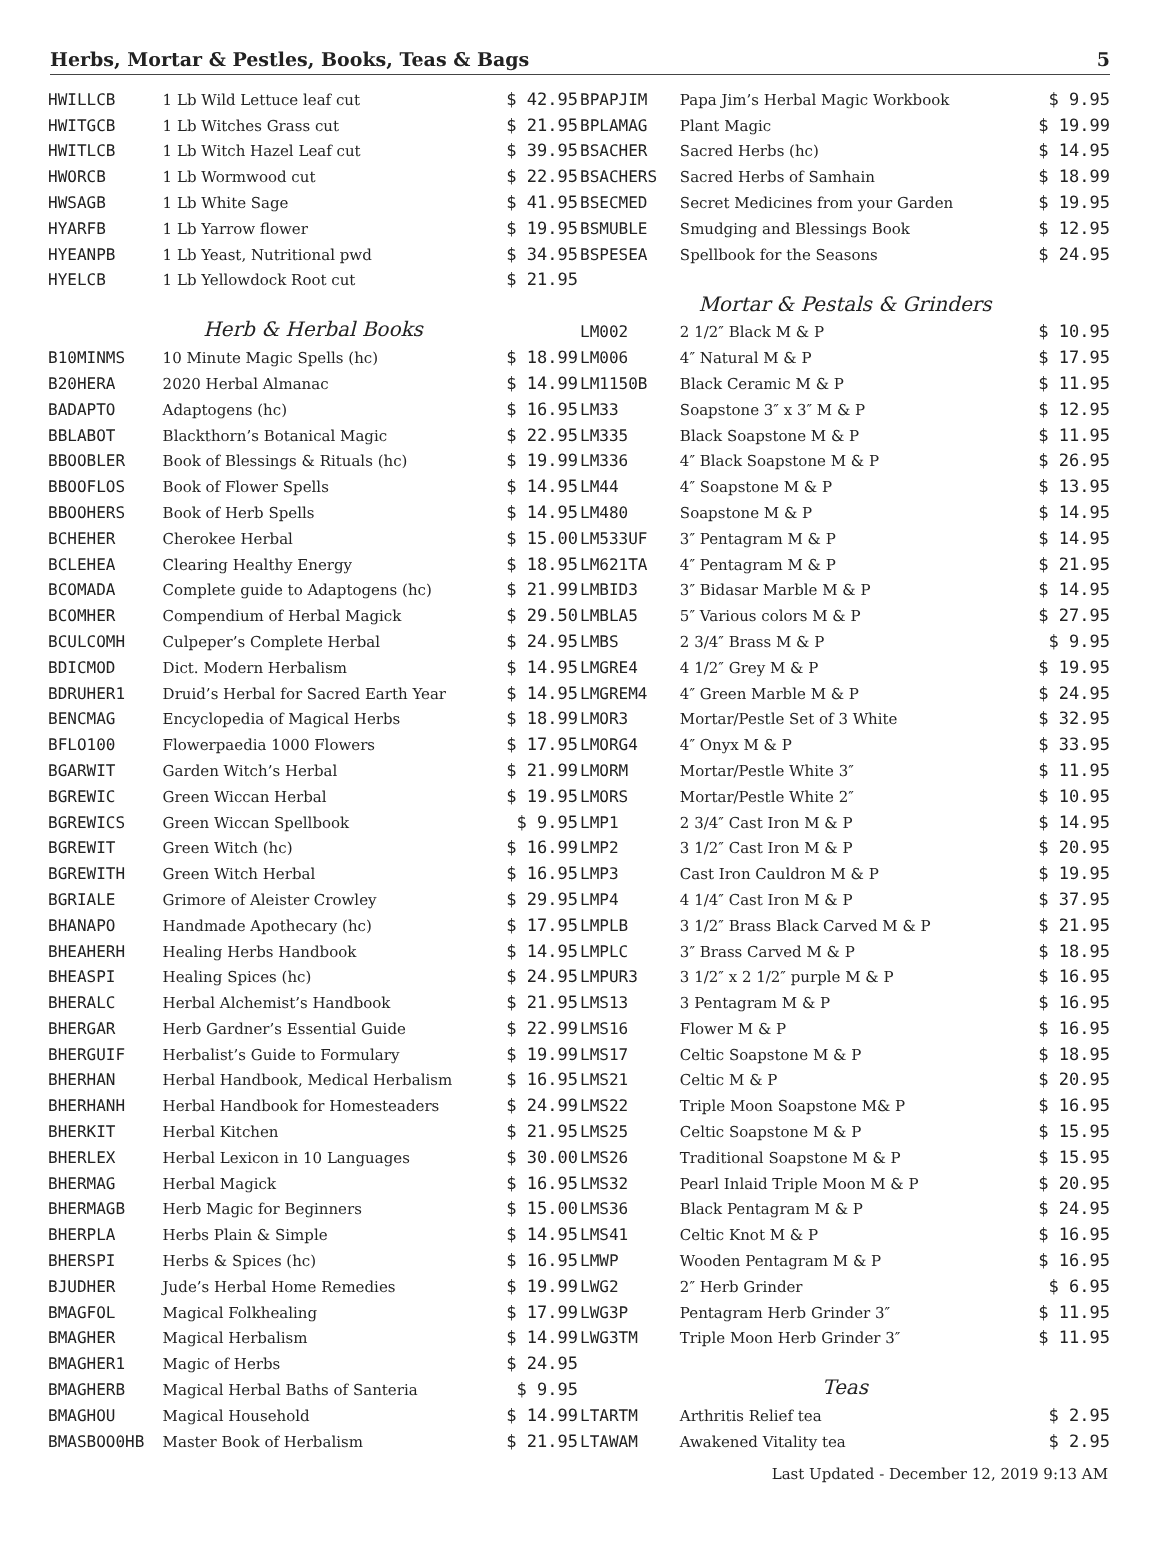Herbs, Mortar & Pestles, Books, Teas & Bags 5
| HWILLCB | 1 Lb Wild Lettuce leaf cut | $ 42.95 |
| HWITGCB | 1 Lb Witches Grass cut | $ 21.95 |
| HWITLCB | 1 Lb Witch Hazel Leaf cut | $ 39.95 |
| HWORCB | 1 Lb Wormwood cut | $ 22.95 |
| HWSAGB | 1 Lb White Sage | $ 41.95 |
| HYARFB | 1 Lb Yarrow flower | $ 19.95 |
| HYEANPB | 1 Lb Yeast, Nutritional pwd | $ 34.95 |
| HYELCB | 1 Lb Yellowdock Root cut | $ 21.95 |
| Herb & Herbal Books | | |
| B10MINMS | 10 Minute Magic Spells (hc) | $ 18.99 |
| B20HERA | 2020 Herbal Almanac | $ 14.99 |
| BADAPTO | Adaptogens (hc) | $ 16.95 |
| BBLABOT | Blackthorn’s Botanical Magic | $ 22.95 |
| BBOOBLER | Book of Blessings & Rituals (hc) | $ 19.99 |
| BBOOFLOS | Book of Flower Spells | $ 14.95 |
| BBOOHERS | Book of Herb Spells | $ 14.95 |
| BCHEHER | Cherokee Herbal | $ 15.00 |
| BCLEHEA | Clearing Healthy Energy | $ 18.95 |
| BCOMADA | Complete guide to Adaptogens (hc) | $ 21.99 |
| BCOMHER | Compendium of Herbal Magick | $ 29.50 |
| BCULCOMH | Culpeper’s Complete Herbal | $ 24.95 |
| BDICMOD | Dict. Modern Herbalism | $ 14.95 |
| BDRUHER1 | Druid’s Herbal for Sacred Earth Year | $ 14.95 |
| BENCMAG | Encyclopedia of Magical Herbs | $ 18.99 |
| BFLO100 | Flowerpaedia 1000 Flowers | $ 17.95 |
| BGARWIT | Garden Witch’s Herbal | $ 21.99 |
| BGREWIC | Green Wiccan Herbal | $ 19.95 |
| BGREWICS | Green Wiccan Spellbook | $ 9.95 |
| BGREWIT | Green Witch (hc) | $ 16.99 |
| BGREWITH | Green Witch Herbal | $ 16.95 |
| BGRIALE | Grimore of Aleister Crowley | $ 29.95 |
| BHANAPO | Handmade Apothecary (hc) | $ 17.95 |
| BHEAHERH | Healing Herbs Handbook | $ 14.95 |
| BHEASPI | Healing Spices (hc) | $ 24.95 |
| BHERALC | Herbal Alchemist’s Handbook | $ 21.95 |
| BHERGAR | Herb Gardner’s Essential Guide | $ 22.99 |
| BHERGUIF | Herbalist’s Guide to Formulary | $ 19.99 |
| BHERHAN | Herbal Handbook, Medical Herbalism | $ 16.95 |
| BHERHANH | Herbal Handbook for Homesteaders | $ 24.99 |
| BHERKIT | Herbal Kitchen | $ 21.95 |
| BHERLEX | Herbal Lexicon in 10 Languages | $ 30.00 |
| BHERMAG | Herbal Magick | $ 16.95 |
| BHERMAGB | Herb Magic for Beginners | $ 15.00 |
| BHERPLA | Herbs Plain & Simple | $ 14.95 |
| BHERSPI | Herbs & Spices (hc) | $ 16.95 |
| BJUDHER | Jude’s Herbal Home Remedies | $ 19.99 |
| BMAGFOL | Magical Folkhealing | $ 17.99 |
| BMAGHER | Magical Herbalism | $ 14.99 |
| BMAGHER1 | Magic of Herbs | $ 24.95 |
| BMAGHERB | Magical Herbal Baths of Santeria | $ 9.95 |
| BMAGHOU | Magical Household | $ 14.99 |
| BMASBOO0HB | Master Book of Herbalism | $ 21.95 |
| BPAPJIM | Papa Jim’s Herbal Magic Workbook | $ 9.95 |
| BPLAMAG | Plant Magic | $ 19.99 |
| BSACHER | Sacred Herbs (hc) | $ 14.95 |
| BSACHERS | Sacred Herbs of Samhain | $ 18.99 |
| BSECMED | Secret Medicines from your Garden | $ 19.95 |
| BSMUBLE | Smudging and Blessings Book | $ 12.95 |
| BSPESEA | Spellbook for the Seasons | $ 24.95 |
| Mortar & Pestals & Grinders | | |
| LM002 | 2 1/2″ Black M & P | $ 10.95 |
| LM006 | 4″ Natural M & P | $ 17.95 |
| LM1150B | Black Ceramic M & P | $ 11.95 |
| LM33 | Soapstone 3″ x 3″ M & P | $ 12.95 |
| LM335 | Black Soapstone M & P | $ 11.95 |
| LM336 | 4″ Black Soapstone M & P | $ 26.95 |
| LM44 | 4″ Soapstone M & P | $ 13.95 |
| LM480 | Soapstone M & P | $ 14.95 |
| LM533UF | 3″ Pentagram M & P | $ 14.95 |
| LM621TA | 4″ Pentagram M & P | $ 21.95 |
| LMBID3 | 3″ Bidasar Marble M & P | $ 14.95 |
| LMBLA5 | 5″ Various colors M & P | $ 27.95 |
| LMBS | 2 3/4″ Brass M & P | $ 9.95 |
| LMGRE4 | 4 1/2″ Grey M & P | $ 19.95 |
| LMGREM4 | 4″ Green Marble M & P | $ 24.95 |
| LMOR3 | Mortar/Pestle Set of 3 White | $ 32.95 |
| LMORG4 | 4″ Onyx M & P | $ 33.95 |
| LMORM | Mortar/Pestle White 3″ | $ 11.95 |
| LMORS | Mortar/Pestle White 2″ | $ 10.95 |
| LMP1 | 2 3/4″ Cast Iron M & P | $ 14.95 |
| LMP2 | 3 1/2″ Cast Iron M & P | $ 20.95 |
| LMP3 | Cast Iron Cauldron M & P | $ 19.95 |
| LMP4 | 4 1/4″ Cast Iron M & P | $ 37.95 |
| LMPLB | 3 1/2″ Brass Black Carved M & P | $ 21.95 |
| LMPLC | 3″ Brass Carved M & P | $ 18.95 |
| LMPUR3 | 3 1/2″ x 2 1/2″ purple M & P | $ 16.95 |
| LMS13 | 3 Pentagram M & P | $ 16.95 |
| LMS16 | Flower M & P | $ 16.95 |
| LMS17 | Celtic Soapstone M & P | $ 18.95 |
| LMS21 | Celtic M & P | $ 20.95 |
| LMS22 | Triple Moon Soapstone M& P | $ 16.95 |
| LMS25 | Celtic Soapstone M & P | $ 15.95 |
| LMS26 | Traditional Soapstone M & P | $ 15.95 |
| LMS32 | Pearl Inlaid Triple Moon M & P | $ 20.95 |
| LMS36 | Black Pentagram M & P | $ 24.95 |
| LMS41 | Celtic Knot M & P | $ 16.95 |
| LMWP | Wooden Pentagram M & P | $ 16.95 |
| LWG2 | 2″ Herb Grinder | $ 6.95 |
| LWG3P | Pentagram Herb Grinder 3″ | $ 11.95 |
| LWG3TM | Triple Moon Herb Grinder 3″ | $ 11.95 |
| Teas | | |
| LTARTM | Arthritis Relief tea | $ 2.95 |
| LTAWAM | Awakened Vitality tea | $ 2.95 |
Last Updated - December 12, 2019 9:13 AM